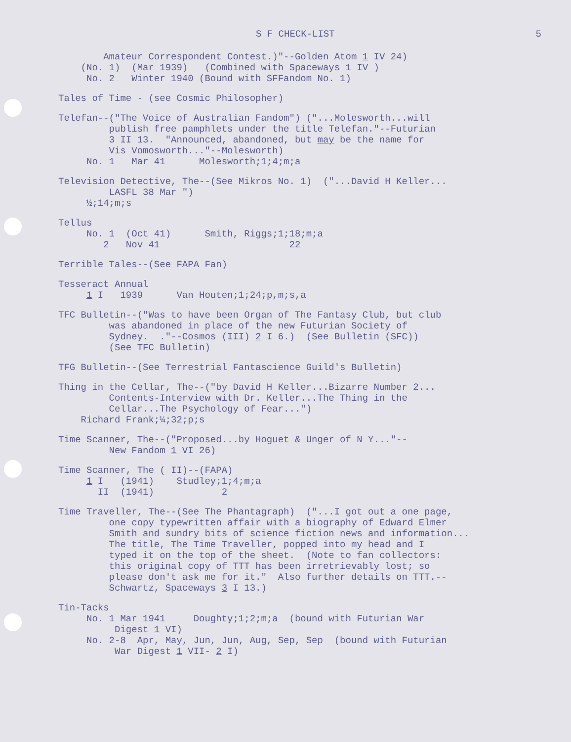S F CHECK-LIST 5
Amateur Correspondent Contest.)"--Golden Atom 1 IV 24) (No. 1) (Mar 1939) (Combined with Spaceways 1 IV ) No. 2 Winter 1940 (Bound with SFFandom No. 1)
Tales of Time - (see Cosmic Philosopher)
Telefan--("The Voice of Australian Fandom") ("...Molesworth...will publish free pamphlets under the title Telefan."--Futurian 3 II 13. "Announced, abandoned, but may be the name for Vis Vomosworth..."--Molesworth) No. 1 Mar 41 Molesworth;1;4;m;a
Television Detective, The--(See Mikros No. 1) ("...David H Keller... LASFL 38 Mar ") ½;14;m;s
Tellus No. 1 (Oct 41) Smith, Riggs;1;18;m;a 2 Nov 41 22
Terrible Tales--(See FAPA Fan)
Tesseract Annual 1 I 1939 Van Houten;1;24;p,m;s,a
TFC Bulletin--("Was to have been Organ of The Fantasy Club, but club was abandoned in place of the new Futurian Society of Sydney. ."--Cosmos (III) 2 I 6.) (See Bulletin (SFC)) (See TFC Bulletin)
TFG Bulletin--(See Terrestrial Fantascience Guild's Bulletin)
Thing in the Cellar, The--("by David H Keller...Bizarre Number 2... Contents-Interview with Dr. Keller...The Thing in the Cellar...The Psychology of Fear...") Richard Frank;¼;32;p;s
Time Scanner, The--("Proposed...by Hoguet & Unger of N Y..."-- New Fandom 1 VI 26)
Time Scanner, The ( II)--(FAPA) 1 I (1941) Studley;1;4;m;a II (1941) 2
Time Traveller, The--(See The Phantagraph) ("...I got out a one page, one copy typewritten affair with a biography of Edward Elmer Smith and sundry bits of science fiction news and information... The title, The Time Traveller, popped into my head and I typed it on the top of the sheet. (Note to fan collectors: this original copy of TTT has been irretrievably lost; so please don't ask me for it." Also further details on TTT.-- Schwartz, Spaceways 3 I 13.)
Tin-Tacks No. 1 Mar 1941 Doughty;1;2;m;a (bound with Futurian War Digest 1 VI) No. 2-8 Apr, May, Jun, Jun, Aug, Sep, Sep (bound with Futurian War Digest 1 VII- 2 I)